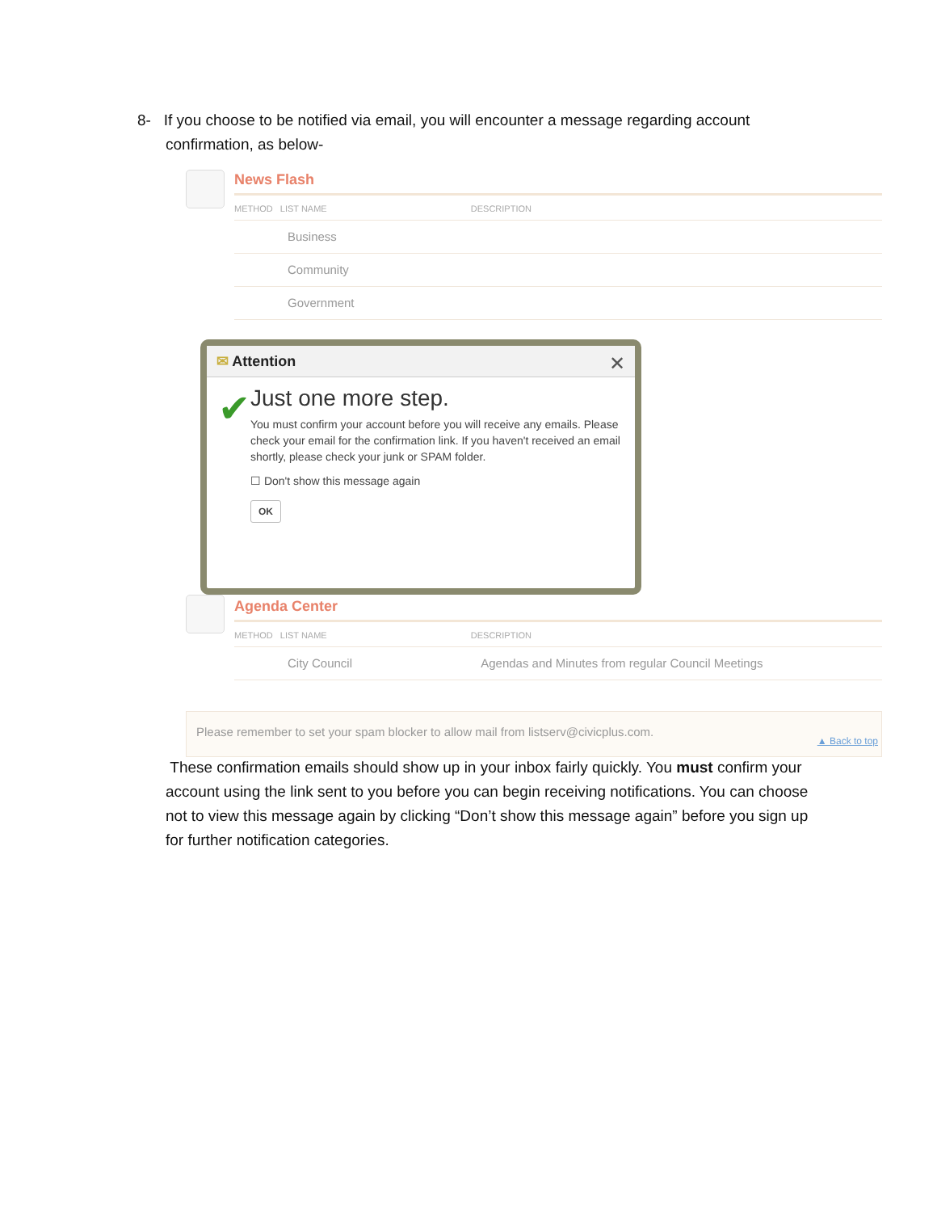8- If you choose to be notified via email, you will encounter a message regarding account
confirmation, as below-
News Flash
METHOD LIST NAME DESCRIPTION
Business
Community
Government
Agenda Center
METHOD LIST NAME DESCRIPTION
City Council Agendas and Minutes from regular Council Meetings
✉ Attention ✕
✔
Just one more step.
You must confirm your account before you will receive any emails. Please check your email for the confirmation link. If you haven't received an email shortly, please check your junk or SPAM folder.
☐ Don't show this message again
OK
Please remember to set your spam blocker to allow mail from listserv@civicplus.com.
▲ Back to top
These confirmation emails should show up in your inbox fairly quickly. You must confirm your account using the link sent to you before you can begin receiving notifications. You can choose not to view this message again by clicking “Don’t show this message again” before you sign up for further notification categories.